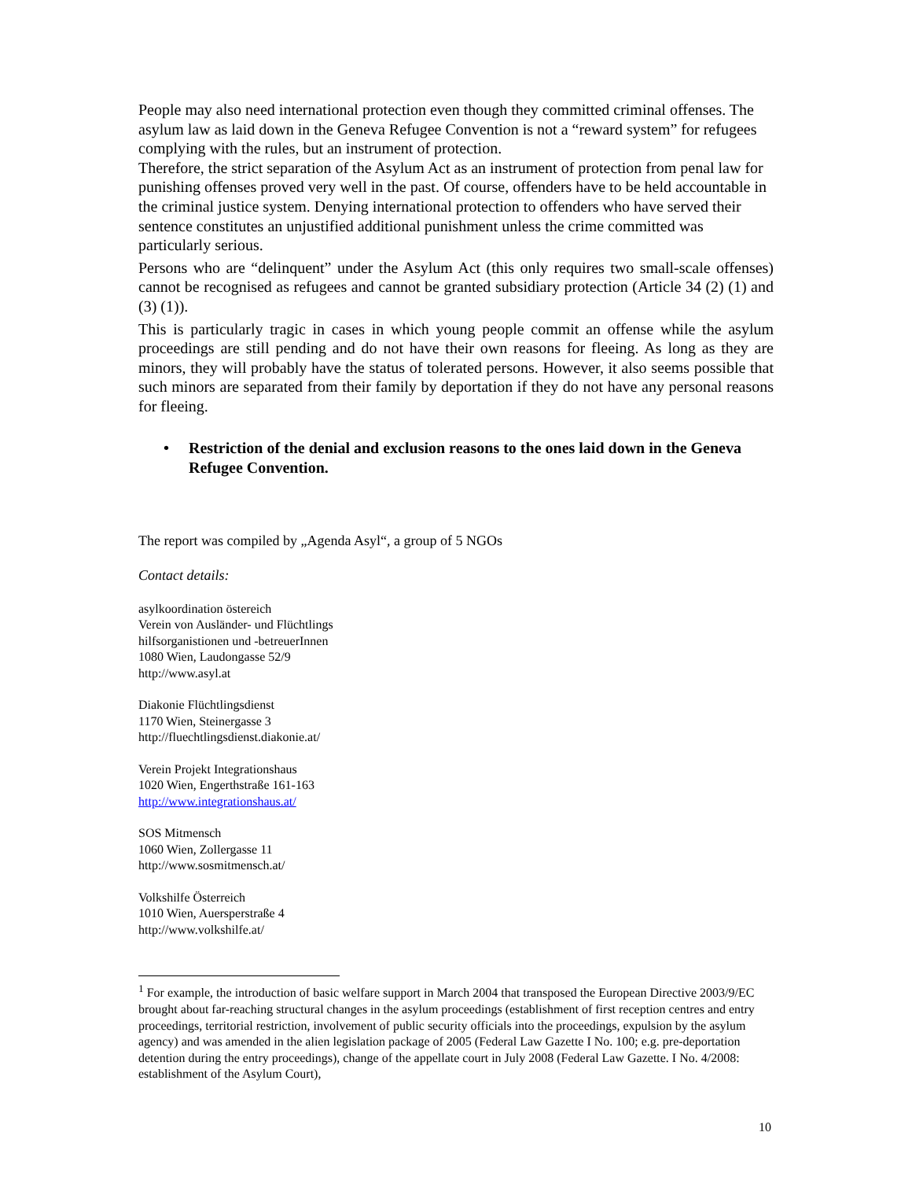People may also need international protection even though they committed criminal offenses. The asylum law as laid down in the Geneva Refugee Convention is not a “reward system” for refugees complying with the rules, but an instrument of protection.
Therefore, the strict separation of the Asylum Act as an instrument of protection from penal law for punishing offenses proved very well in the past. Of course, offenders have to be held accountable in the criminal justice system. Denying international protection to offenders who have served their sentence constitutes an unjustified additional punishment unless the crime committed was particularly serious.
Persons who are “delinquent” under the Asylum Act (this only requires two small-scale offenses) cannot be recognised as refugees and cannot be granted subsidiary protection (Article 34 (2) (1) and (3) (1)).
This is particularly tragic in cases in which young people commit an offense while the asylum proceedings are still pending and do not have their own reasons for fleeing. As long as they are minors, they will probably have the status of tolerated persons. However, it also seems possible that such minors are separated from their family by deportation if they do not have any personal reasons for fleeing.
• Restriction of the denial and exclusion reasons to the ones laid down in the Geneva Refugee Convention.
The report was compiled by „Agenda Asyl“, a group of 5 NGOs
Contact details:
asylkoordination östereich
Verein von Ausländer- und Flüchtlings
hilfsorganistionen und -betreuerInnen
1080 Wien, Laudongasse 52/9
http://www.asyl.at
Diakonie Flüchtlingsdienst
1170 Wien, Steinergasse 3
http://fluechtlingsdienst.diakonie.at/
Verein Projekt Integrationshaus
1020 Wien, Engerthstraße 161-163
http://www.integrationshaus.at/
SOS Mitmensch
1060 Wien, Zollergasse 11
http://www.sosmitmensch.at/
Volkshilfe Österreich
1010 Wien, Auersperstraße 4
http://www.volkshilfe.at/
<sup>1</sup> For example, the introduction of basic welfare support in March 2004 that transposed the European Directive 2003/9/EC brought about far-reaching structural changes in the asylum proceedings (establishment of first reception centres and entry proceedings, territorial restriction, involvement of public security officials into the proceedings, expulsion by the asylum agency) and was amended in the alien legislation package of 2005 (Federal Law Gazette I No. 100; e.g. pre-deportation detention during the entry proceedings), change of the appellate court in July 2008 (Federal Law Gazette. I No. 4/2008: establishment of the Asylum Court),
10